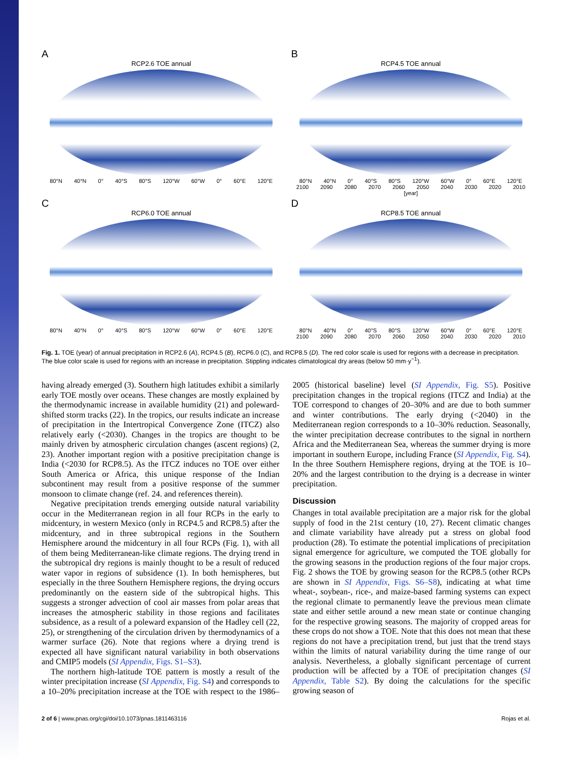A
RCP2.6 TOE annual
80°N 40°N 0° 40°S 80°S 120°W 60°W 0° 60°E 120°E
B
RCP4.5 TOE annual
80°N 40°N 0° 40°S 80°S 120°W 60°W 0° 60°E 120°E
2100 2090 2080 2070 2060 2050 2040 2030 2020 2010 [year]
C
RCP6.0 TOE annual
80°N 40°N 0° 40°S 80°S 120°W 60°W 0° 60°E 120°E
D
RCP8.5 TOE annual
80°N 40°N 0° 40°S 80°S 120°W 60°W 0° 60°E 120°E
2100 2090 2080 2070 2060 2050 2040 2030 2020 2010
Fig. 1. TOE (year) of annual precipitation in RCP2.6 (A), RCP4.5 (B), RCP6.0 (C), and RCP8.5 (D). The red color scale is used for regions with a decrease in precipitation. The blue color scale is used for regions with an increase in precipitation. Stippling indicates climatological dry areas (below 50 mm·y<sup>−1</sup>).
having already emerged (3). Southern high latitudes exhibit a similarly early TOE mostly over oceans. These changes are mostly explained by the thermodynamic increase in available humidity (21) and poleward-shifted storm tracks (22). In the tropics, our results indicate an increase of precipitation in the Intertropical Convergence Zone (ITCZ) also relatively early (<2030). Changes in the tropics are thought to be mainly driven by atmospheric circulation changes (ascent regions) (2, 23). Another important region with a positive precipitation change is India (<2030 for RCP8.5). As the ITCZ induces no TOE over either South America or Africa, this unique response of the Indian subcontinent may result from a positive response of the summer monsoon to climate change (ref. 24. and references therein).
Negative precipitation trends emerging outside natural variability occur in the Mediterranean region in all four RCPs in the early to midcentury, in western Mexico (only in RCP4.5 and RCP8.5) after the midcentury, and in three subtropical regions in the Southern Hemisphere around the midcentury in all four RCPs (Fig. 1), with all of them being Mediterranean-like climate regions. The drying trend in the subtropical dry regions is mainly thought to be a result of reduced water vapor in regions of subsidence (1). In both hemispheres, but especially in the three Southern Hemisphere regions, the drying occurs predominantly on the eastern side of the subtropical highs. This suggests a stronger advection of cool air masses from polar areas that increases the atmospheric stability in those regions and facilitates subsidence, as a result of a poleward expansion of the Hadley cell (22, 25), or strengthening of the circulation driven by thermodynamics of a warmer surface (26). Note that regions where a drying trend is expected all have significant natural variability in both observations and CMIP5 models (SI Appendix, Figs. S1–S3).
The northern high-latitude TOE pattern is mostly a result of the winter precipitation increase (SI Appendix, Fig. S4) and corresponds to a 10–20% precipitation increase at the TOE with respect to the 1986–2005 (historical baseline) level (SI Appendix, Fig. S5). Positive precipitation changes in the tropical regions (ITCZ and India) at the TOE correspond to changes of 20–30% and are due to both summer and winter contributions. The early drying (<2040) in the Mediterranean region corresponds to a 10–30% reduction. Seasonally, the winter precipitation decrease contributes to the signal in northern Africa and the Mediterranean Sea, whereas the summer drying is more important in southern Europe, including France (SI Appendix, Fig. S4). In the three Southern Hemisphere regions, drying at the TOE is 10–20% and the largest contribution to the drying is a decrease in winter precipitation.
Discussion
Changes in total available precipitation are a major risk for the global supply of food in the 21st century (10, 27). Recent climatic changes and climate variability have already put a stress on global food production (28). To estimate the potential implications of precipitation signal emergence for agriculture, we computed the TOE globally for the growing seasons in the production regions of the four major crops. Fig. 2 shows the TOE by growing season for the RCP8.5 (other RCPs are shown in SI Appendix, Figs. S6–S8), indicating at what time wheat-, soybean-, rice-, and maize-based farming systems can expect the regional climate to permanently leave the previous mean climate state and either settle around a new mean state or continue changing for the respective growing seasons. The majority of cropped areas for these crops do not show a TOE. Note that this does not mean that these regions do not have a precipitation trend, but just that the trend stays within the limits of natural variability during the time range of our analysis. Nevertheless, a globally significant percentage of current production will be affected by a TOE of precipitation changes (SI Appendix, Table S2). By doing the calculations for the specific growing season of
2 of 6 | www.pnas.org/cgi/doi/10.1073/pnas.1811463116 Rojas et al.